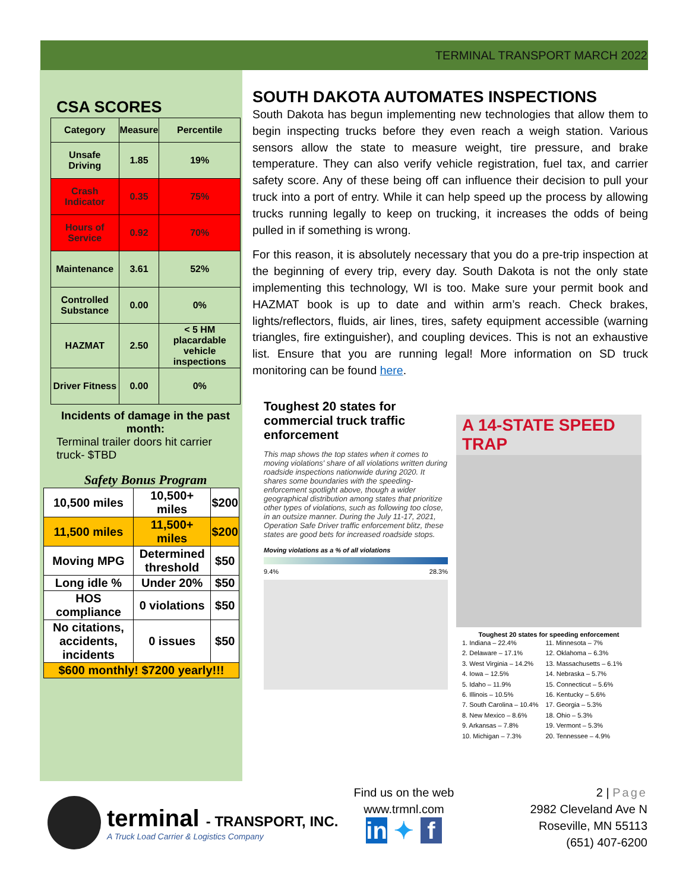TERMINAL TRANSPORT MARCH 2022
CSA SCORES
| Category | Measure | Percentile |
| --- | --- | --- |
| Unsafe Driving | 1.85 | 19% |
| Crash Indicator | 0.35 | 75% |
| Hours of Service | 0.92 | 70% |
| Maintenance | 3.61 | 52% |
| Controlled Substance | 0.00 | 0% |
| HAZMAT | 2.50 | < 5 HM placardable vehicle inspections |
| Driver Fitness | 0.00 | 0% |
Incidents of damage in the past month:
Terminal trailer doors hit carrier truck- $TBD
Safety Bonus Program
| 10,500 miles | 10,500+ miles | $200 |
| 11,500 miles | 11,500+ miles | $200 |
| Moving MPG | Determined threshold | $50 |
| Long idle % | Under 20% | $50 |
| HOS compliance | 0 violations | $50 |
| No citations, accidents, incidents | 0 issues | $50 |
| $600 monthly! $7200 yearly!!! | | |
SOUTH DAKOTA AUTOMATES INSPECTIONS
South Dakota has begun implementing new technologies that allow them to begin inspecting trucks before they even reach a weigh station. Various sensors allow the state to measure weight, tire pressure, and brake temperature. They can also verify vehicle registration, fuel tax, and carrier safety score. Any of these being off can influence their decision to pull your truck into a port of entry. While it can help speed up the process by allowing trucks running legally to keep on trucking, it increases the odds of being pulled in if something is wrong.
For this reason, it is absolutely necessary that you do a pre-trip inspection at the beginning of every trip, every day. South Dakota is not the only state implementing this technology, WI is too. Make sure your permit book and HAZMAT book is up to date and within arm’s reach. Check brakes, lights/reflectors, fluids, air lines, tires, safety equipment accessible (warning triangles, fire extinguisher), and coupling devices. This is not an exhaustive list. Ensure that you are running legal! More information on SD truck monitoring can be found here.
Toughest 20 states for commercial truck traffic enforcement
This map shows the top states when it comes to moving violations' share of all violations written during roadside inspections nationwide during 2020. It shares some boundaries with the speeding-enforcement spotlight above, though a wider geographical distribution among states that prioritize other types of violations, such as following too close, in an outsize manner. During the July 11-17, 2021, Operation Safe Driver traffic enforcement blitz, these states are good bets for increased roadside stops.
Moving violations as a % of all violations
9.4% 28.3%
A 14-STATE SPEED TRAP
Toughest 20 states for speeding enforcement
1. Indiana – 22.4%
2. Delaware – 17.1%
3. West Virginia – 14.2%
4. Iowa – 12.5%
5. Idaho – 11.9%
6. Illinois – 10.5%
7. South Carolina – 10.4%
8. New Mexico – 8.6%
9. Arkansas – 7.8%
10. Michigan – 7.3%
11. Minnesota – 7%
12. Oklahoma – 6.3%
13. Massachusetts – 6.1%
14. Nebraska – 5.7%
15. Connecticut – 5.6%
16. Kentucky – 5.6%
17. Georgia – 5.3%
18. Ohio – 5.3%
19. Vermont – 5.3%
20. Tennessee – 4.9%
terminal - TRANSPORT, INC.
A Truck Load Carrier & Logistics Company
Find us on the web
www.trmnl.com
in ✦ f
2 | Page
2982 Cleveland Ave N
Roseville, MN 55113
(651) 407-6200